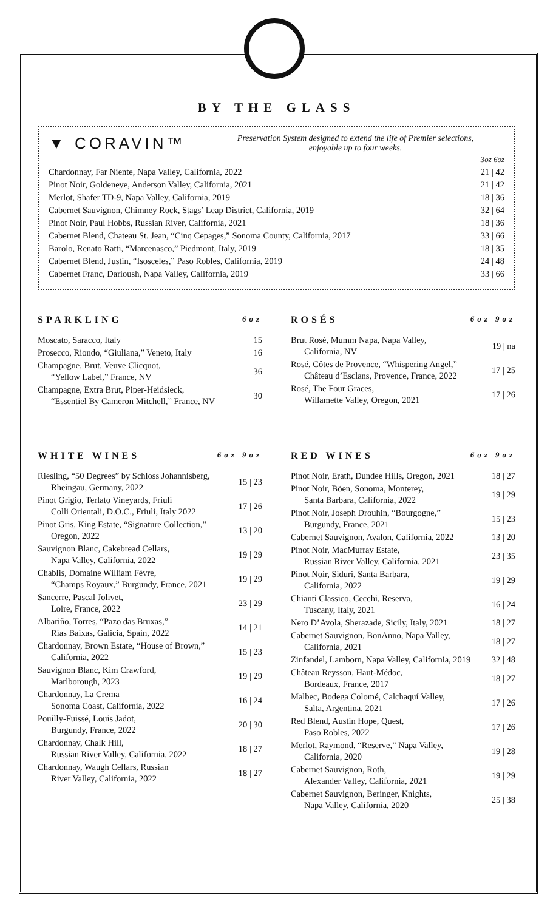BY THE GLASS
▼ CORAVIN™
Preservation System designed to extend the life of Premier selections,
enjoyable up to four weeks.
| | 3oz 6oz |
| Chardonnay, Far Niente, Napa Valley, California, 2022 | 21 / 42 |
| Pinot Noir, Goldeneye, Anderson Valley, California, 2021 | 21 / 42 |
| Merlot, Shafer TD-9, Napa Valley, California, 2019 | 18 / 36 |
| Cabernet Sauvignon, Chimney Rock, Stags’ Leap District, California, 2019 | 32 / 64 |
| Pinot Noir, Paul Hobbs, Russian River, California, 2021 | 18 / 36 |
| Cabernet Blend, Chateau St. Jean, “Cinq Cepages,” Sonoma County, California, 2017 | 33 / 66 |
| Barolo, Renato Ratti, “Marcenasco,” Piedmont, Italy, 2019 | 18 / 35 |
| Cabernet Blend, Justin, “Isosceles,” Paso Robles, California, 2019 | 24 / 48 |
| Cabernet Franc, Darioush, Napa Valley, California, 2019 | 33 / 66 |
SPARKLING 6oz
| Moscato, Saracco, Italy | 15 |
| Prosecco, Riondo, “Giuliana,” Veneto, Italy | 16 |
| Champagne, Brut, Veuve Clicquot, “Yellow Label,” France, NV | 36 |
| Champagne, Extra Brut, Piper-Heidsieck, “Essentiel By Cameron Mitchell,” France, NV | 30 |
ROSÉS 6oz 9oz
| Brut Rosé, Mumm Napa, Napa Valley, California, NV | 19 / na |
| Rosé, Côtes de Provence, “Whispering Angel,” Château d’Esclans, Provence, France, 2022 | 17 / 25 |
| Rosé, The Four Graces, Willamette Valley, Oregon, 2021 | 17 / 26 |
WHITE WINES 6oz 9oz
| Riesling, “50 Degrees” by Schloss Johannisberg, Rheingau, Germany, 2022 | 15 / 23 |
| Pinot Grigio, Terlato Vineyards, Friuli Colli Orientali, D.O.C., Friuli, Italy 2022 | 17 / 26 |
| Pinot Gris, King Estate, “Signature Collection,” Oregon, 2022 | 13 / 20 |
| Sauvignon Blanc, Cakebread Cellars, Napa Valley, California, 2022 | 19 / 29 |
| Chablis, Domaine William Fèvre, “Champs Royaux,” Burgundy, France, 2021 | 19 / 29 |
| Sancerre, Pascal Jolivet, Loire, France, 2022 | 23 / 29 |
| Albariño, Torres, “Pazo das Bruxas,” Rías Baixas, Galicia, Spain, 2022 | 14 / 21 |
| Chardonnay, Brown Estate, “House of Brown,” California, 2022 | 15 / 23 |
| Sauvignon Blanc, Kim Crawford, Marlborough, 2023 | 19 / 29 |
| Chardonnay, La Crema Sonoma Coast, California, 2022 | 16 / 24 |
| Pouilly-Fuissé, Louis Jadot, Burgundy, France, 2022 | 20 / 30 |
| Chardonnay, Chalk Hill, Russian River Valley, California, 2022 | 18 / 27 |
| Chardonnay, Waugh Cellars, Russian River Valley, California, 2022 | 18 / 27 |
RED WINES 6oz 9oz
| Pinot Noir, Erath, Dundee Hills, Oregon, 2021 | 18 / 27 |
| Pinot Noir, Böen, Sonoma, Monterey, Santa Barbara, California, 2022 | 19 / 29 |
| Pinot Noir, Joseph Drouhin, “Bourgogne,” Burgundy, France, 2021 | 15 / 23 |
| Cabernet Sauvignon, Avalon, California, 2022 | 13 / 20 |
| Pinot Noir, MacMurray Estate, Russian River Valley, California, 2021 | 23 / 35 |
| Pinot Noir, Siduri, Santa Barbara, California, 2022 | 19 / 29 |
| Chianti Classico, Cecchi, Reserva, Tuscany, Italy, 2021 | 16 / 24 |
| Nero D’Avola, Sherazade, Sicily, Italy, 2021 | 18 / 27 |
| Cabernet Sauvignon, BonAnno, Napa Valley, California, 2021 | 18 / 27 |
| Zinfandel, Lamborn, Napa Valley, California, 2019 | 32 / 48 |
| Château Reysson, Haut-Médoc, Bordeaux, France, 2017 | 18 / 27 |
| Malbec, Bodega Colomé, Calchaquí Valley, Salta, Argentina, 2021 | 17 / 26 |
| Red Blend, Austin Hope, Quest, Paso Robles, 2022 | 17 / 26 |
| Merlot, Raymond, “Reserve,” Napa Valley, California, 2020 | 19 / 28 |
| Cabernet Sauvignon, Roth, Alexander Valley, California, 2021 | 19 / 29 |
| Cabernet Sauvignon, Beringer, Knights, Napa Valley, California, 2020 | 25 / 38 |